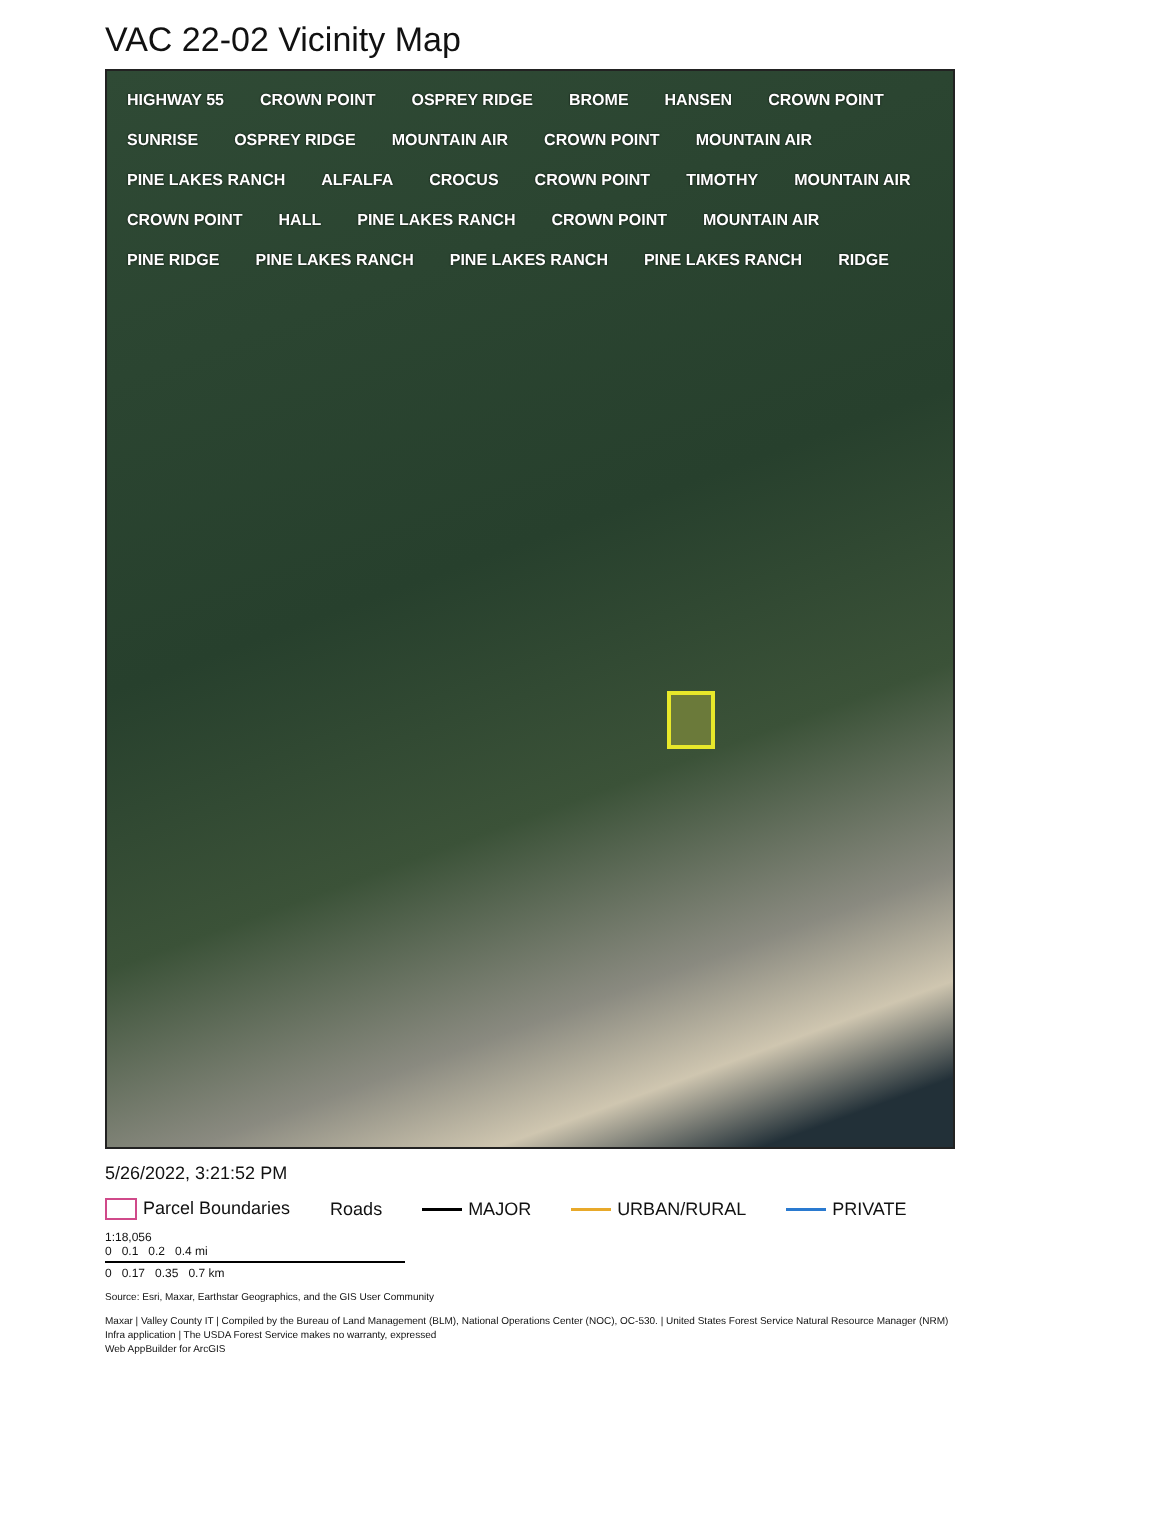VAC 22-02 Vicinity Map
HIGHWAY 55 CROWN POINT OSPREY RIDGE BROME HANSEN CROWN POINT SUNRISE OSPREY RIDGE MOUNTAIN AIR CROWN POINT MOUNTAIN AIR PINE LAKES RANCH ALFALFA CROCUS CROWN POINT TIMOTHY MOUNTAIN AIR CROWN POINT HALL PINE LAKES RANCH CROWN POINT MOUNTAIN AIR PINE RIDGE PINE LAKES RANCH PINE LAKES RANCH PINE LAKES RANCH RIDGE
5/26/2022, 3:21:52 PM
Parcel Boundaries Roads MAJOR URBAN/RURAL PRIVATE
1:18,056
0 0.1 0.2 0.4 mi
0 0.17 0.35 0.7 km
Source: Esri, Maxar, Earthstar Geographics, and the GIS User Community
Maxar | Valley County IT | Compiled by the Bureau of Land Management (BLM), National Operations Center (NOC), OC-530. | United States Forest Service Natural Resource Manager (NRM) Infra application | The USDA Forest Service makes no warranty, expressed
Web AppBuilder for ArcGIS